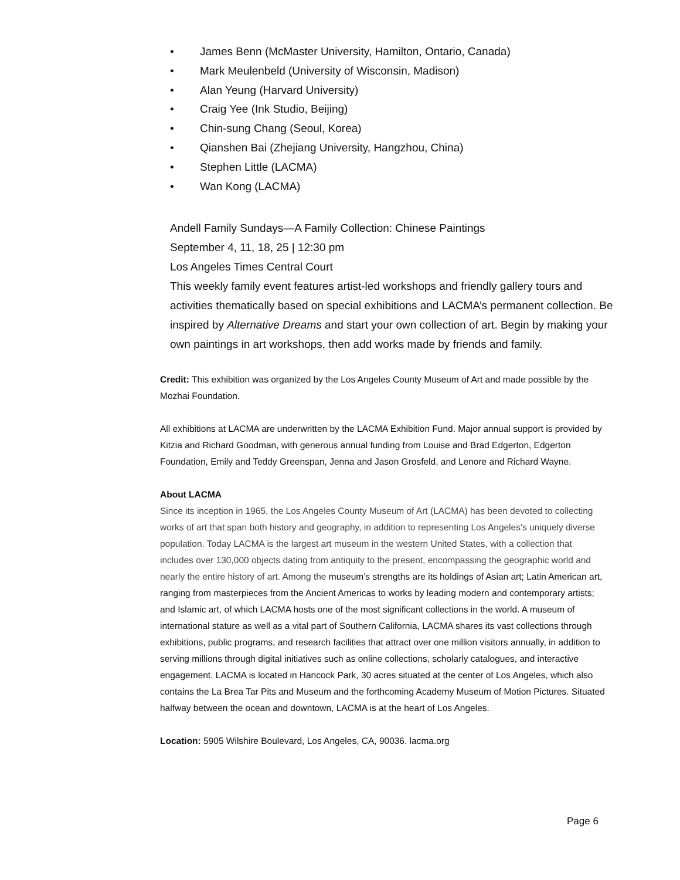• James Benn (McMaster University, Hamilton, Ontario, Canada)
• Mark Meulenbeld (University of Wisconsin, Madison)
• Alan Yeung (Harvard University)
• Craig Yee (Ink Studio, Beijing)
• Chin-sung Chang (Seoul, Korea)
• Qianshen Bai (Zhejiang University, Hangzhou, China)
• Stephen Little (LACMA)
• Wan Kong (LACMA)
Andell Family Sundays—A Family Collection: Chinese Paintings
September 4, 11, 18, 25 | 12:30 pm
Los Angeles Times Central Court
This weekly family event features artist-led workshops and friendly gallery tours and activities thematically based on special exhibitions and LACMA’s permanent collection. Be inspired by Alternative Dreams and start your own collection of art. Begin by making your own paintings in art workshops, then add works made by friends and family.
Credit: This exhibition was organized by the Los Angeles County Museum of Art and made possible by the Mozhai Foundation.
All exhibitions at LACMA are underwritten by the LACMA Exhibition Fund. Major annual support is provided by Kitzia and Richard Goodman, with generous annual funding from Louise and Brad Edgerton, Edgerton Foundation, Emily and Teddy Greenspan, Jenna and Jason Grosfeld, and Lenore and Richard Wayne.
About LACMA
Since its inception in 1965, the Los Angeles County Museum of Art (LACMA) has been devoted to collecting works of art that span both history and geography, in addition to representing Los Angeles's uniquely diverse population. Today LACMA is the largest art museum in the western United States, with a collection that includes over 130,000 objects dating from antiquity to the present, encompassing the geographic world and nearly the entire history of art. Among the museum’s strengths are its holdings of Asian art; Latin American art, ranging from masterpieces from the Ancient Americas to works by leading modern and contemporary artists; and Islamic art, of which LACMA hosts one of the most significant collections in the world. A museum of international stature as well as a vital part of Southern California, LACMA shares its vast collections through exhibitions, public programs, and research facilities that attract over one million visitors annually, in addition to serving millions through digital initiatives such as online collections, scholarly catalogues, and interactive engagement. LACMA is located in Hancock Park, 30 acres situated at the center of Los Angeles, which also contains the La Brea Tar Pits and Museum and the forthcoming Academy Museum of Motion Pictures. Situated halfway between the ocean and downtown, LACMA is at the heart of Los Angeles.
Location: 5905 Wilshire Boulevard, Los Angeles, CA, 90036. lacma.org
Page 6